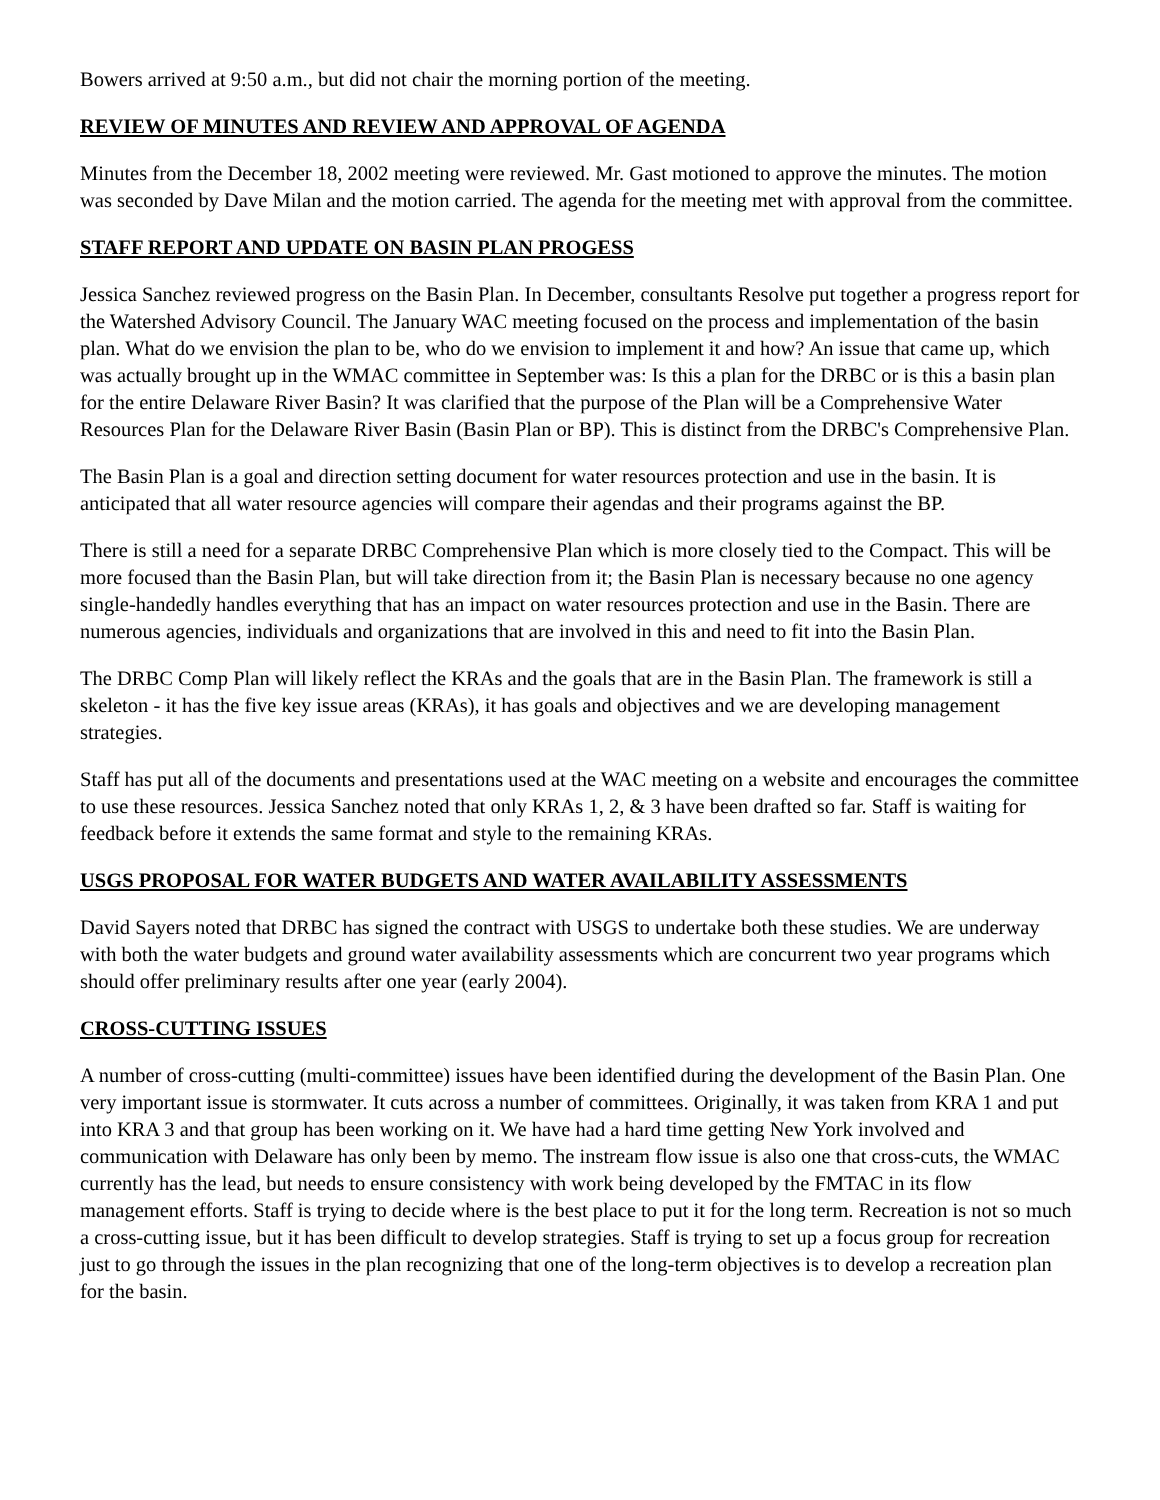Bowers arrived at 9:50 a.m., but did not chair the morning portion of the meeting.
REVIEW OF MINUTES AND REVIEW AND APPROVAL OF AGENDA
Minutes from the December 18, 2002 meeting were reviewed. Mr. Gast motioned to approve the minutes. The motion was seconded by Dave Milan and the motion carried. The agenda for the meeting met with approval from the committee.
STAFF REPORT AND UPDATE ON BASIN PLAN PROGESS
Jessica Sanchez reviewed progress on the Basin Plan. In December, consultants Resolve put together a progress report for the Watershed Advisory Council. The January WAC meeting focused on the process and implementation of the basin plan. What do we envision the plan to be, who do we envision to implement it and how? An issue that came up, which was actually brought up in the WMAC committee in September was: Is this a plan for the DRBC or is this a basin plan for the entire Delaware River Basin? It was clarified that the purpose of the Plan will be a Comprehensive Water Resources Plan for the Delaware River Basin (Basin Plan or BP). This is distinct from the DRBC's Comprehensive Plan.
The Basin Plan is a goal and direction setting document for water resources protection and use in the basin. It is anticipated that all water resource agencies will compare their agendas and their programs against the BP.
There is still a need for a separate DRBC Comprehensive Plan which is more closely tied to the Compact. This will be more focused than the Basin Plan, but will take direction from it; the Basin Plan is necessary because no one agency single-handedly handles everything that has an impact on water resources protection and use in the Basin. There are numerous agencies, individuals and organizations that are involved in this and need to fit into the Basin Plan.
The DRBC Comp Plan will likely reflect the KRAs and the goals that are in the Basin Plan. The framework is still a skeleton - it has the five key issue areas (KRAs), it has goals and objectives and we are developing management strategies.
Staff has put all of the documents and presentations used at the WAC meeting on a website and encourages the committee to use these resources. Jessica Sanchez noted that only KRAs 1, 2, & 3 have been drafted so far. Staff is waiting for feedback before it extends the same format and style to the remaining KRAs.
USGS PROPOSAL FOR WATER BUDGETS AND WATER AVAILABILITY ASSESSMENTS
David Sayers noted that DRBC has signed the contract with USGS to undertake both these studies. We are underway with both the water budgets and ground water availability assessments which are concurrent two year programs which should offer preliminary results after one year (early 2004).
CROSS-CUTTING ISSUES
A number of cross-cutting (multi-committee) issues have been identified during the development of the Basin Plan. One very important issue is stormwater. It cuts across a number of committees. Originally, it was taken from KRA 1 and put into KRA 3 and that group has been working on it. We have had a hard time getting New York involved and communication with Delaware has only been by memo. The instream flow issue is also one that cross-cuts, the WMAC currently has the lead, but needs to ensure consistency with work being developed by the FMTAC in its flow management efforts. Staff is trying to decide where is the best place to put it for the long term. Recreation is not so much a cross-cutting issue, but it has been difficult to develop strategies. Staff is trying to set up a focus group for recreation just to go through the issues in the plan recognizing that one of the long-term objectives is to develop a recreation plan for the basin.